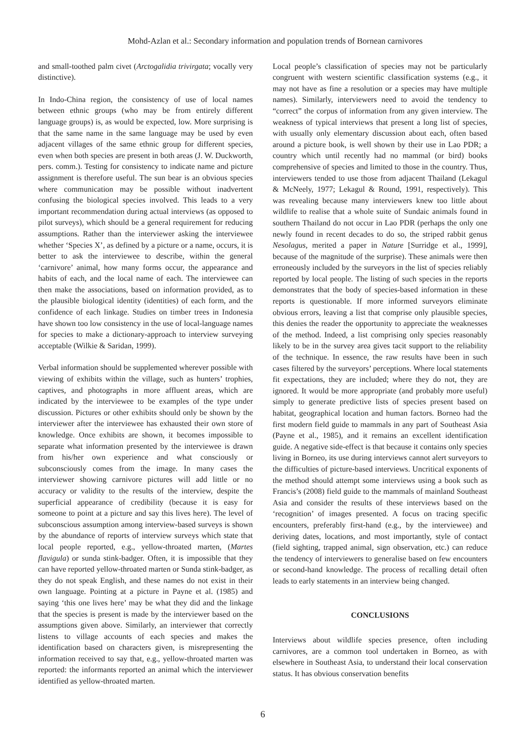Mohd-Azlan et al.: Secondary information and population trends of Bornean carnivores
and small-toothed palm civet (Arctogalidia trivirgata; vocally very distinctive).
In Indo-China region, the consistency of use of local names between ethnic groups (who may be from entirely different language groups) is, as would be expected, low. More surprising is that the same name in the same language may be used by even adjacent villages of the same ethnic group for different species, even when both species are present in both areas (J. W. Duckworth, pers. comm.). Testing for consistency to indicate name and picture assignment is therefore useful. The sun bear is an obvious species where communication may be possible without inadvertent confusing the biological species involved. This leads to a very important recommendation during actual interviews (as opposed to pilot surveys), which should be a general requirement for reducing assumptions. Rather than the interviewer asking the interviewee whether ‘Species X’, as defined by a picture or a name, occurs, it is better to ask the interviewee to describe, within the general ‘carnivore’ animal, how many forms occur, the appearance and habits of each, and the local name of each. The interviewee can then make the associations, based on information provided, as to the plausible biological identity (identities) of each form, and the confidence of each linkage. Studies on timber trees in Indonesia have shown too low consistency in the use of local-language names for species to make a dictionary-approach to interview surveying acceptable (Wilkie & Saridan, 1999).
Verbal information should be supplemented wherever possible with viewing of exhibits within the village, such as hunters’ trophies, captives, and photographs in more affluent areas, which are indicated by the interviewee to be examples of the type under discussion. Pictures or other exhibits should only be shown by the interviewer after the interviewee has exhausted their own store of knowledge. Once exhibits are shown, it becomes impossible to separate what information presented by the interviewee is drawn from his/her own experience and what consciously or subconsciously comes from the image. In many cases the interviewer showing carnivore pictures will add little or no accuracy or validity to the results of the interview, despite the superficial appearance of credibility (because it is easy for someone to point at a picture and say this lives here). The level of subconscious assumption among interview-based surveys is shown by the abundance of reports of interview surveys which state that local people reported, e.g., yellow-throated marten, (Martes flavigula) or sunda stink-badger. Often, it is impossible that they can have reported yellow-throated marten or Sunda stink-badger, as they do not speak English, and these names do not exist in their own language. Pointing at a picture in Payne et al. (1985) and saying ‘this one lives here’ may be what they did and the linkage that the species is present is made by the interviewer based on the assumptions given above. Similarly, an interviewer that correctly listens to village accounts of each species and makes the identification based on characters given, is misrepresenting the information received to say that, e.g., yellow-throated marten was reported: the informants reported an animal which the interviewer identified as yellow-throated marten.
Local people’s classification of species may not be particularly congruent with western scientific classification systems (e.g., it may not have as fine a resolution or a species may have multiple names). Similarly, interviewers need to avoid the tendency to “correct” the corpus of information from any given interview. The weakness of typical interviews that present a long list of species, with usually only elementary discussion about each, often based around a picture book, is well shown by their use in Lao PDR; a country which until recently had no mammal (or bird) books comprehensive of species and limited to those in the country. Thus, interviewers tended to use those from adjacent Thailand (Lekagul & McNeely, 1977; Lekagul & Round, 1991, respectively). This was revealing because many interviewers knew too little about wildlife to realise that a whole suite of Sundaic animals found in southern Thailand do not occur in Lao PDR (perhaps the only one newly found in recent decades to do so, the striped rabbit genus Nesolagus, merited a paper in Nature [Surridge et al., 1999], because of the magnitude of the surprise). These animals were then erroneously included by the surveyors in the list of species reliably reported by local people. The listing of such species in the reports demonstrates that the body of species-based information in these reports is questionable. If more informed surveyors eliminate obvious errors, leaving a list that comprise only plausible species, this denies the reader the opportunity to appreciate the weaknesses of the method. Indeed, a list comprising only species reasonably likely to be in the survey area gives tacit support to the reliability of the technique. In essence, the raw results have been in such cases filtered by the surveyors’ perceptions. Where local statements fit expectations, they are included; where they do not, they are ignored. It would be more appropriate (and probably more useful) simply to generate predictive lists of species present based on habitat, geographical location and human factors. Borneo had the first modern field guide to mammals in any part of Southeast Asia (Payne et al., 1985), and it remains an excellent identification guide. A negative side-effect is that because it contains only species living in Borneo, its use during interviews cannot alert surveyors to the difficulties of picture-based interviews. Uncritical exponents of the method should attempt some interviews using a book such as Francis’s (2008) field guide to the mammals of mainland Southeast Asia and consider the results of these interviews based on the ‘recognition’ of images presented. A focus on tracing specific encounters, preferably first-hand (e.g., by the interviewee) and deriving dates, locations, and most importantly, style of contact (field sighting, trapped animal, sign observation, etc.) can reduce the tendency of interviewers to generalise based on few encounters or second-hand knowledge. The process of recalling detail often leads to early statements in an interview being changed.
CONCLUSIONS
Interviews about wildlife species presence, often including carnivores, are a common tool undertaken in Borneo, as with elsewhere in Southeast Asia, to understand their local conservation status. It has obvious conservation benefits
6